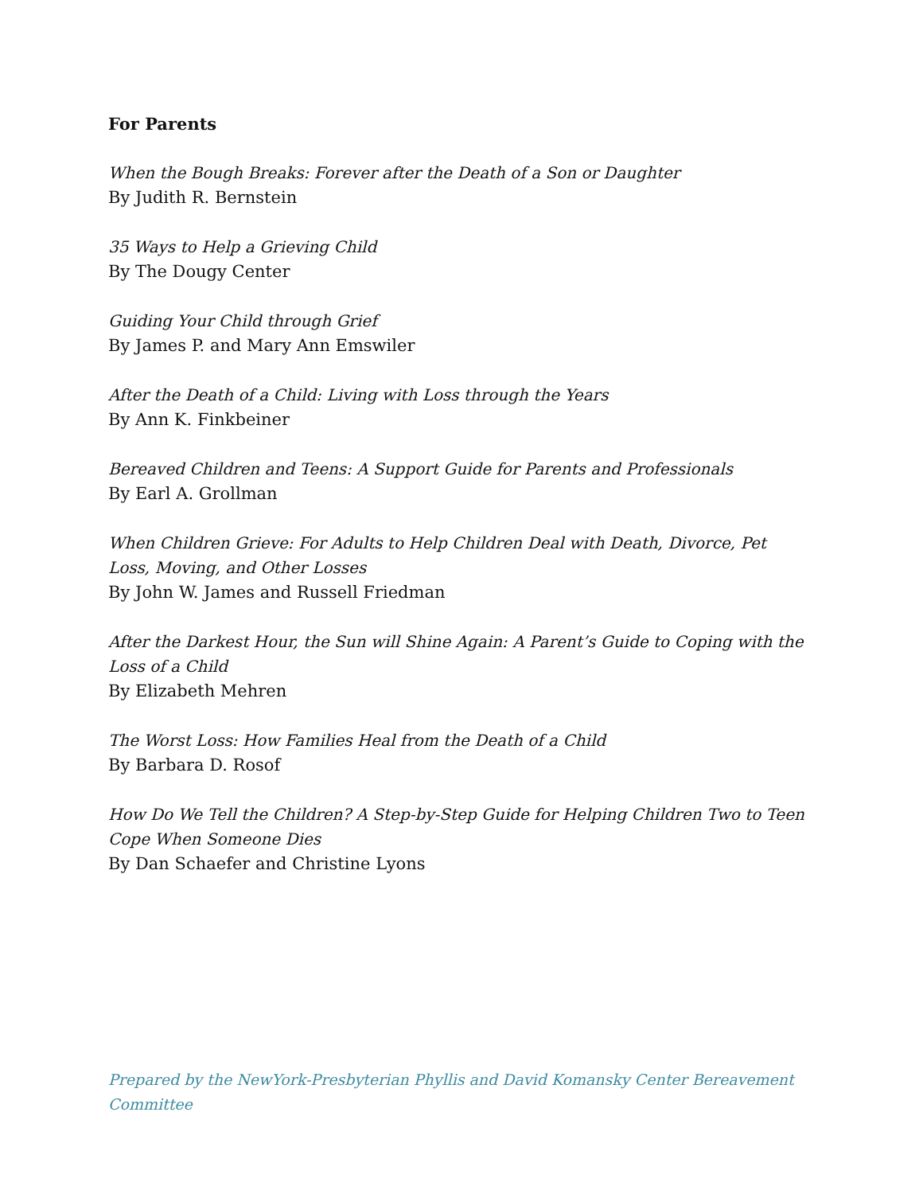For Parents
When the Bough Breaks: Forever after the Death of a Son or Daughter
By Judith R. Bernstein
35 Ways to Help a Grieving Child
By The Dougy Center
Guiding Your Child through Grief
By James P. and Mary Ann Emswiler
After the Death of a Child: Living with Loss through the Years
By Ann K. Finkbeiner
Bereaved Children and Teens: A Support Guide for Parents and Professionals
By Earl A. Grollman
When Children Grieve: For Adults to Help Children Deal with Death, Divorce, Pet Loss, Moving, and Other Losses
By John W. James and Russell Friedman
After the Darkest Hour, the Sun will Shine Again: A Parent’s Guide to Coping with the Loss of a Child
By Elizabeth Mehren
The Worst Loss: How Families Heal from the Death of a Child
By Barbara D. Rosof
How Do We Tell the Children? A Step-by-Step Guide for Helping Children Two to Teen Cope When Someone Dies
By Dan Schaefer and Christine Lyons
Prepared by the NewYork-Presbyterian Phyllis and David Komansky Center Bereavement Committee